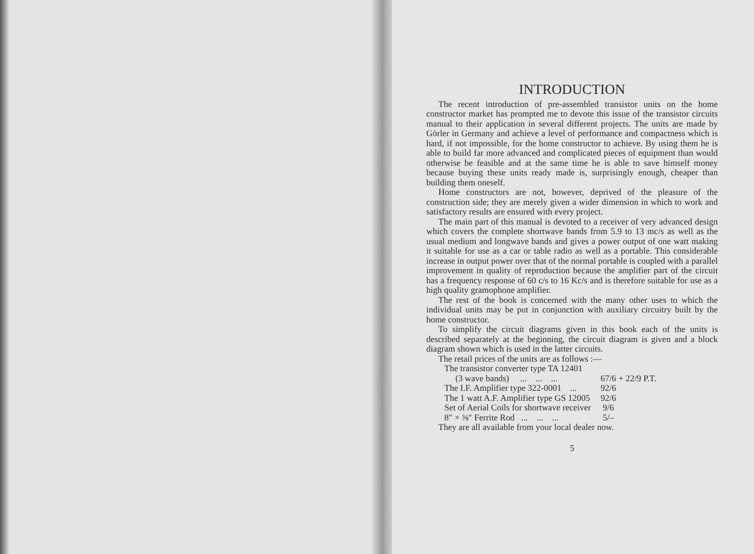INTRODUCTION
The recent introduction of pre-assembled transistor units on the home constructor market has prompted me to devote this issue of the transistor circuits manual to their application in several different projects. The units are made by Görler in Germany and achieve a level of performance and compactness which is hard, if not impossible, for the home constructor to achieve. By using them he is able to build far more advanced and complicated pieces of equipment than would otherwise be feasible and at the same time he is able to save himself money because buying these units ready made is, surprisingly enough, cheaper than building them oneself.
Home constructors are not, however, deprived of the pleasure of the construction side; they are merely given a wider dimension in which to work and satisfactory results are ensured with every project.
The main part of this manual is devoted to a receiver of very advanced design which covers the complete shortwave bands from 5.9 to 13 mc/s as well as the usual medium and longwave bands and gives a power output of one watt making it suitable for use as a car or table radio as well as a portable. This considerable increase in output power over that of the normal portable is coupled with a parallel improvement in quality of reproduction because the amplifier part of the circuit has a frequency response of 60 c/s to 16 Kc/s and is therefore suitable for use as a high quality gramophone amplifier.
The rest of the book is concerned with the many other uses to which the individual units may be put in conjunction with auxiliary circuitry built by the home constructor.
To simplify the circuit diagrams given in this book each of the units is described separately at the beginning, the circuit diagram is given and a block diagram shown which is used in the latter circuits.
The retail prices of the units are as follows :—
| The transistor converter type TA 12401 | |
| (3 wave bands) ... ... ... | 67/6 + 22/9 P.T. |
| The I.F. Amplifier type 322-0001 ... | 92/6 |
| The 1 watt A.F. Amplifier type GS 12005 | 92/6 |
| Set of Aerial Coils for shortwave receiver | 9/6 |
| 8″ × ⅜″ Ferrite Rod ... ... ... | 5/– |
They are all available from your local dealer now.
5